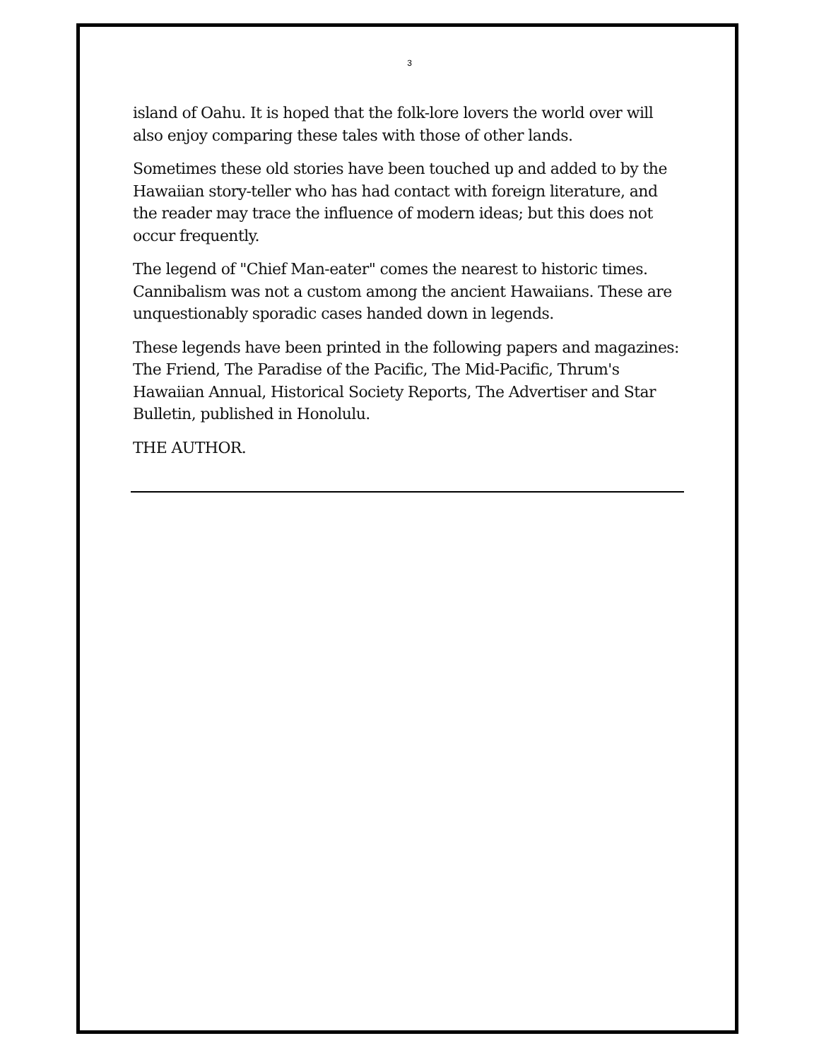3
island of Oahu. It is hoped that the folk-lore lovers the world over will also enjoy comparing these tales with those of other lands.
Sometimes these old stories have been touched up and added to by the Hawaiian story-teller who has had contact with foreign literature, and the reader may trace the influence of modern ideas; but this does not occur frequently.
The legend of "Chief Man-eater" comes the nearest to historic times. Cannibalism was not a custom among the ancient Hawaiians. These are unquestionably sporadic cases handed down in legends.
These legends have been printed in the following papers and magazines: The Friend, The Paradise of the Pacific, The Mid-Pacific, Thrum's Hawaiian Annual, Historical Society Reports, The Advertiser and Star Bulletin, published in Honolulu.
THE AUTHOR.